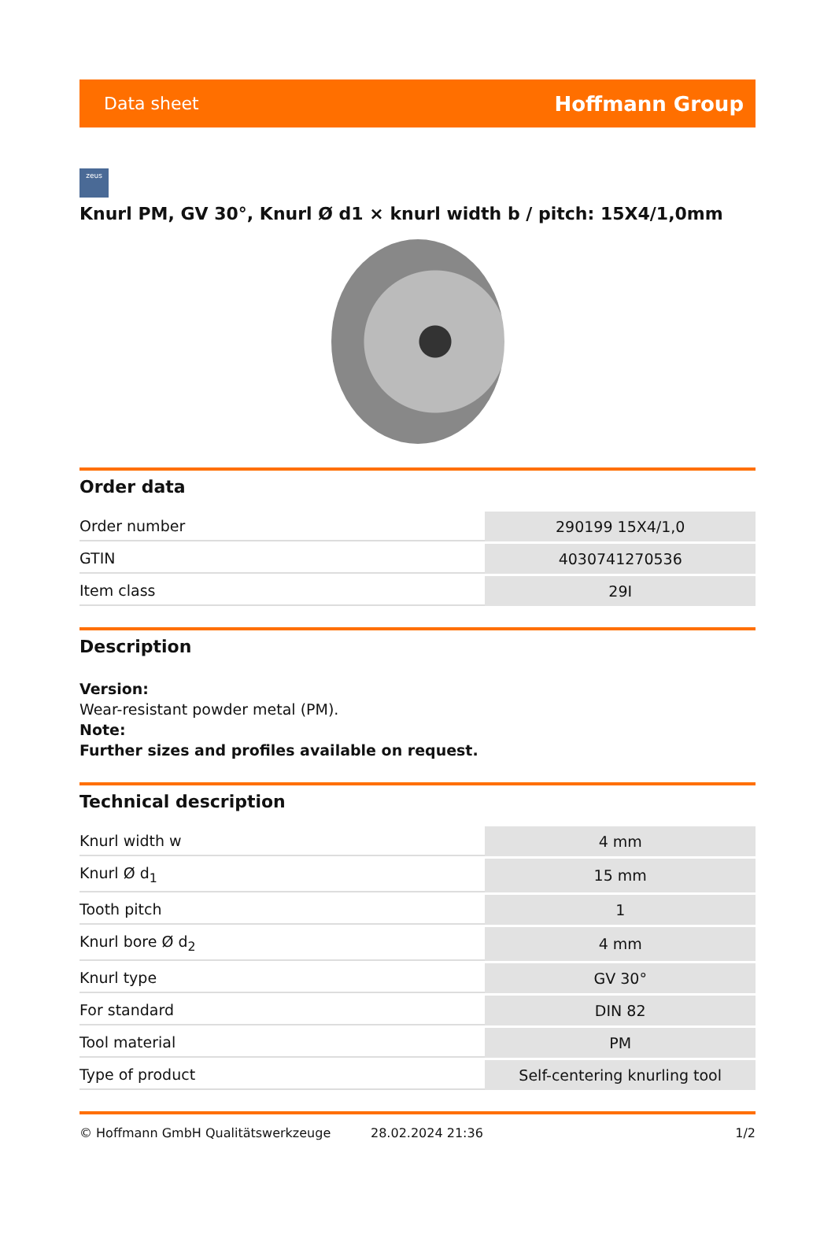Data sheet Hoffmann Group
zeus
Knurl PM, GV 30°, Knurl Ø d1 × knurl width b / pitch: 15X4/1,0mm
Order data
| Order number | 290199 15X4/1,0 |
| GTIN | 4030741270536 |
| Item class | 29I |
Description
Version:
Wear-resistant powder metal (PM).
Note:
Further sizes and profiles available on request.
Technical description
| Knurl width w | 4 mm |
| Knurl Ø d<sub>1</sub> | 15 mm |
| Tooth pitch | 1 |
| Knurl bore Ø d<sub>2</sub> | 4 mm |
| Knurl type | GV 30° |
| For standard | DIN 82 |
| Tool material | PM |
| Type of product | Self-centering knurling tool |
© Hoffmann GmbH Qualitätswerkzeuge 28.02.2024 21:36 1/2